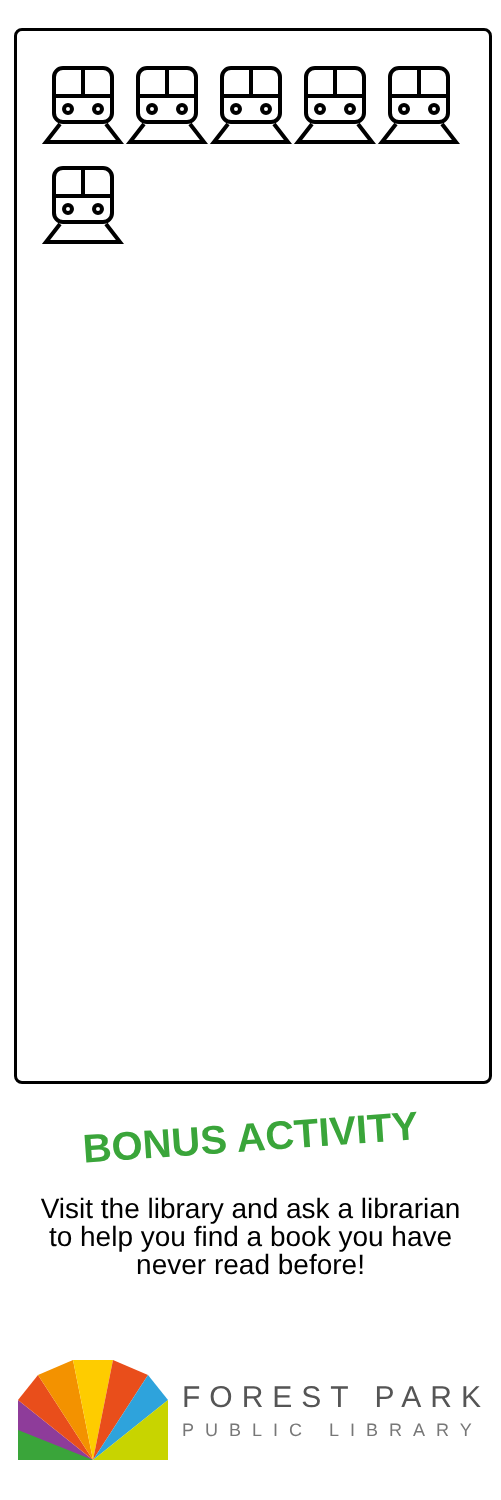BONUS ACTIVITY
Visit the library and ask a librarian to help you find a book you have never read before!
FOREST PARK
PUBLIC LIBRARY